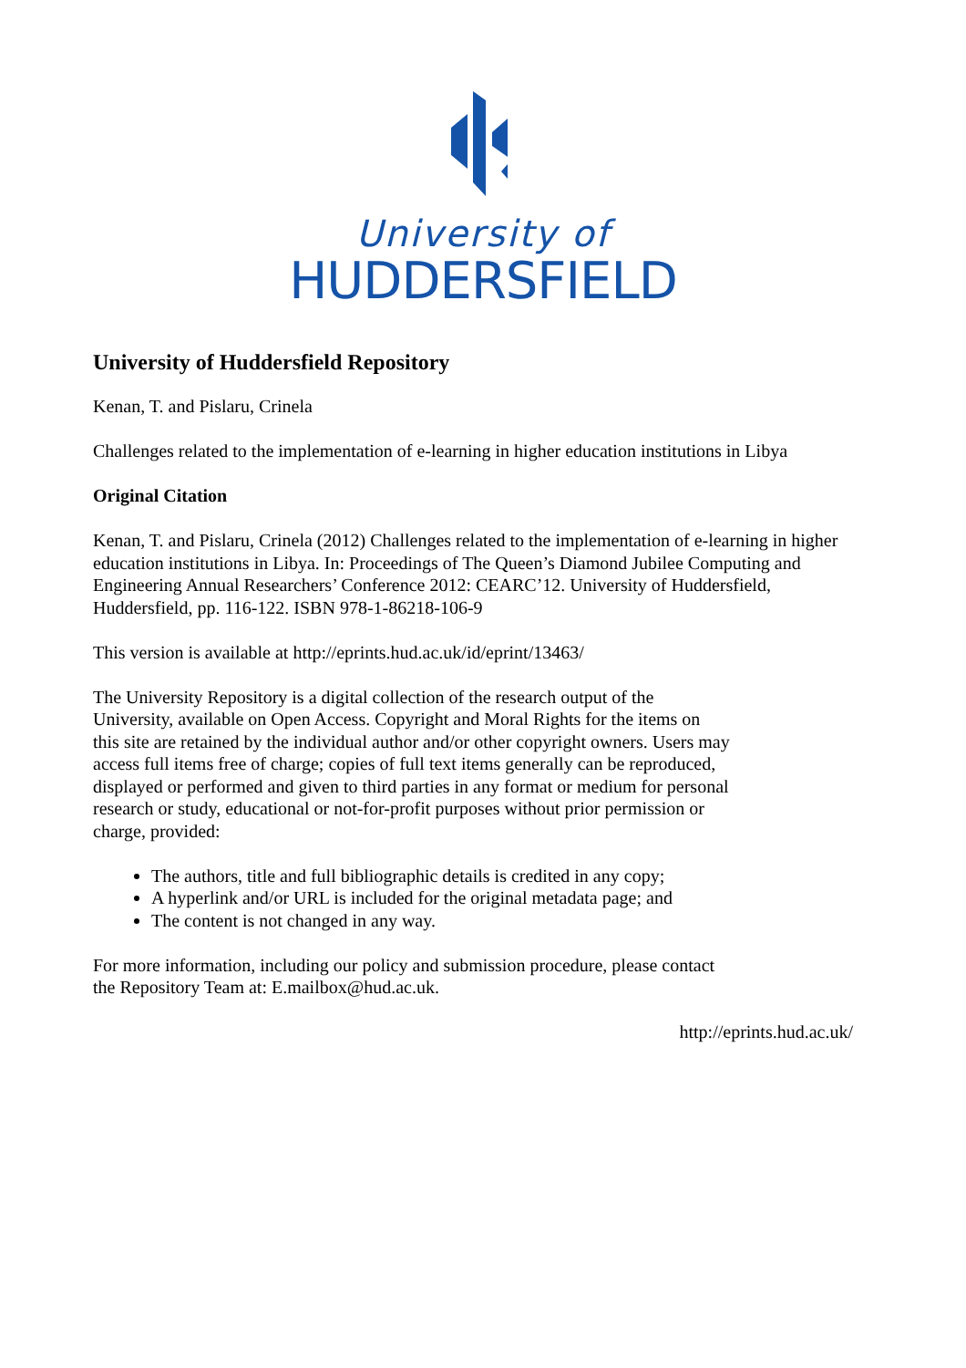University of
HUDDERSFIELD
University of Huddersfield Repository
Kenan, T. and Pislaru, Crinela
Challenges related to the implementation of e-learning in higher education institutions in Libya
Original Citation
Kenan, T. and Pislaru, Crinela (2012) Challenges related to the implementation of e-learning in higher education institutions in Libya. In: Proceedings of The Queen’s Diamond Jubilee Computing and Engineering Annual Researchers’ Conference 2012: CEARC’12. University of Huddersfield, Huddersfield, pp. 116-122. ISBN 978-1-86218-106-9
This version is available at http://eprints.hud.ac.uk/id/eprint/13463/
The University Repository is a digital collection of the research output of the University, available on Open Access. Copyright and Moral Rights for the items on this site are retained by the individual author and/or other copyright owners. Users may access full items free of charge; copies of full text items generally can be reproduced, displayed or performed and given to third parties in any format or medium for personal research or study, educational or not-for-profit purposes without prior permission or charge, provided:
The authors, title and full bibliographic details is credited in any copy;
A hyperlink and/or URL is included for the original metadata page; and
The content is not changed in any way.
For more information, including our policy and submission procedure, please contact the Repository Team at: E.mailbox@hud.ac.uk.
http://eprints.hud.ac.uk/